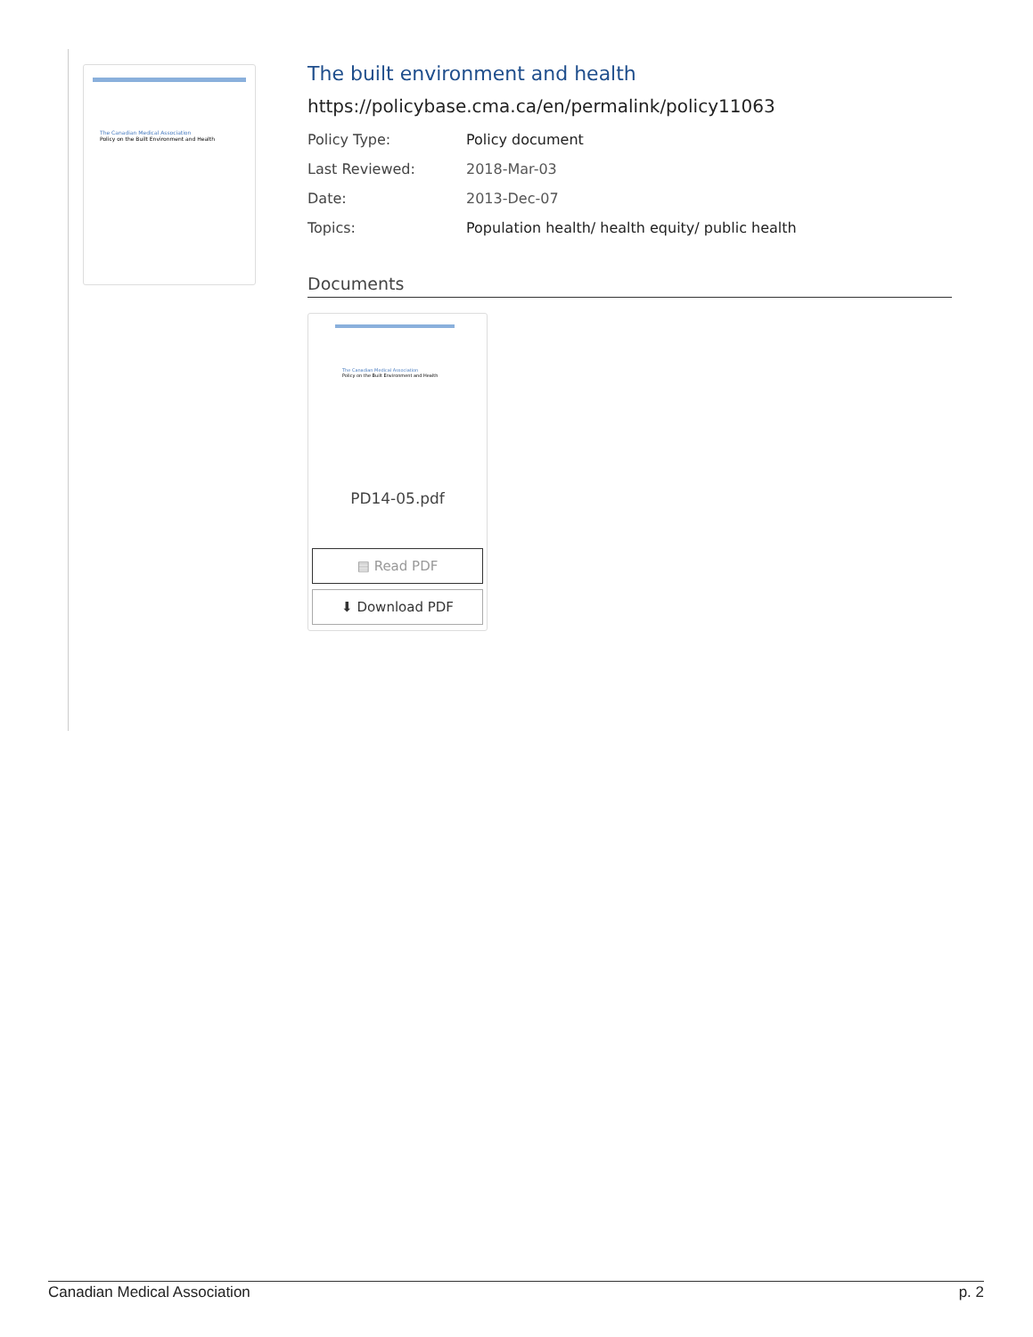The Canadian Medical Association
Policy on the Built Environment and Health
The built environment and health
https://policybase.cma.ca/en/permalink/policy11063
Policy Type: Policy document
Last Reviewed: 2018-Mar-03
Date: 2013-Dec-07
Topics: Population health/ health equity/ public health
Documents
The Canadian Medical Association
Policy on the Built Environment and Health
PD14-05.pdf
▤ Read PDF
⬇ Download PDF
Canadian Medical Association p. 2